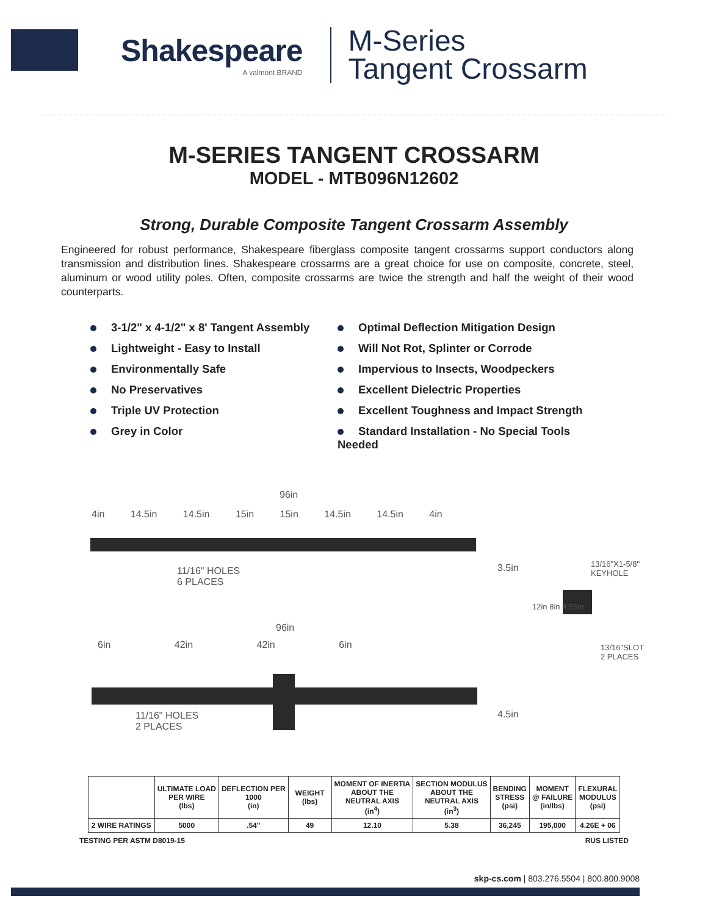Shakespeare
A valmont BRAND
M-Series
Tangent Crossarm
M-SERIES TANGENT CROSSARM
MODEL - MTB096N12602
Strong, Durable Composite Tangent Crossarm Assembly
Engineered for robust performance, Shakespeare fiberglass composite tangent crossarms support conductors along transmission and distribution lines. Shakespeare crossarms are a great choice for use on composite, concrete, steel, aluminum or wood utility poles. Often, composite crossarms are twice the strength and half the weight of their wood counterparts.
3-1/2" x 4-1/2" x 8' Tangent Assembly
Lightweight - Easy to Install
Environmentally Safe
No Preservatives
Triple UV Protection
Grey in Color
Optimal Deflection Mitigation Design
Will Not Rot, Splinter or Corrode
Impervious to Insects, Woodpeckers
Excellent Dielectric Properties
Excellent Toughness and Impact Strength
Standard Installation - No Special Tools Needed
96in
4in 14.5in 14.5in 15in 15in 14.5in 14.5in 4in
11/16" HOLES
6 PLACES
3.5in
13/16"X1-5/8"
KEYHOLE
12in 8in 4.55in
13/16"SLOT
2 PLACES
96in
6in 42in 42in 6in
11/16" HOLES
2 PLACES
4.5in
| | ULTIMATE LOAD PER WIRE (lbs) | DEFLECTION PER 1000 (in) | WEIGHT (lbs) | MOMENT OF INERTIA ABOUT THE NEUTRAL AXIS (in<sup>4</sup>) | SECTION MODULUS ABOUT THE NEUTRAL AXIS (in<sup>3</sup>) | BENDING STRESS (psi) | MOMENT @ FAILURE (in/lbs) | FLEXURAL MODULUS (psi) |
| --- | --- | --- | --- | --- | --- | --- | --- | --- |
| 2 WIRE RATINGS | 5000 | .54" | 49 | 12.10 | 5.38 | 36,245 | 195,000 | 4.26E + 06 |
TESTING PER ASTM D8019-15 RUS LISTED
skp-cs.com | 803.276.5504 | 800.800.9008